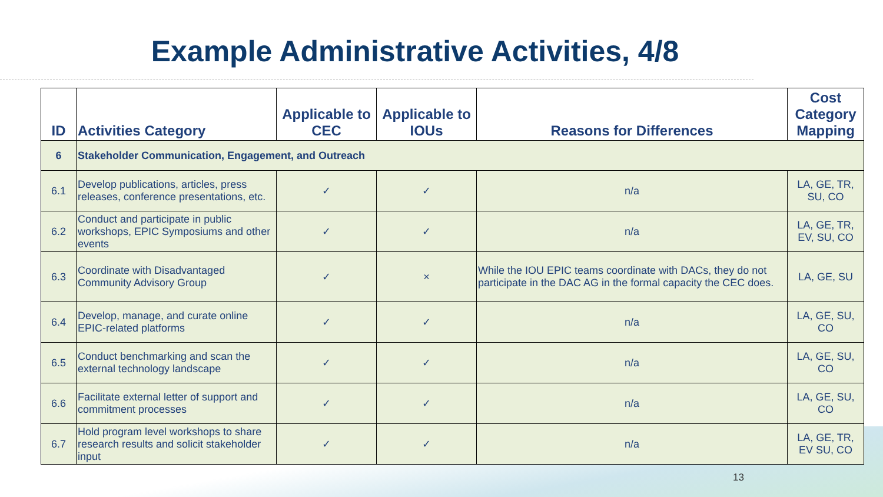Example Administrative Activities, 4/8
| ID | Activities Category | Applicable to CEC | Applicable to IOUs | Reasons for Differences | Cost Category Mapping |
| --- | --- | --- | --- | --- | --- |
| 6 | Stakeholder Communication, Engagement, and Outreach | | | | |
| 6.1 | Develop publications, articles, press releases, conference presentations, etc. | ✓ | ✓ | n/a | LA, GE, TR, SU, CO |
| 6.2 | Conduct and participate in public workshops, EPIC Symposiums and other events | ✓ | ✓ | n/a | LA, GE, TR, EV, SU, CO |
| 6.3 | Coordinate with Disadvantaged Community Advisory Group | ✓ | × | While the IOU EPIC teams coordinate with DACs, they do not participate in the DAC AG in the formal capacity the CEC does. | LA, GE, SU |
| 6.4 | Develop, manage, and curate online EPIC-related platforms | ✓ | ✓ | n/a | LA, GE, SU, CO |
| 6.5 | Conduct benchmarking and scan the external technology landscape | ✓ | ✓ | n/a | LA, GE, SU, CO |
| 6.6 | Facilitate external letter of support and commitment processes | ✓ | ✓ | n/a | LA, GE, SU, CO |
| 6.7 | Hold program level workshops to share research results and solicit stakeholder input | ✓ | ✓ | n/a | LA, GE, TR, EV SU, CO |
13